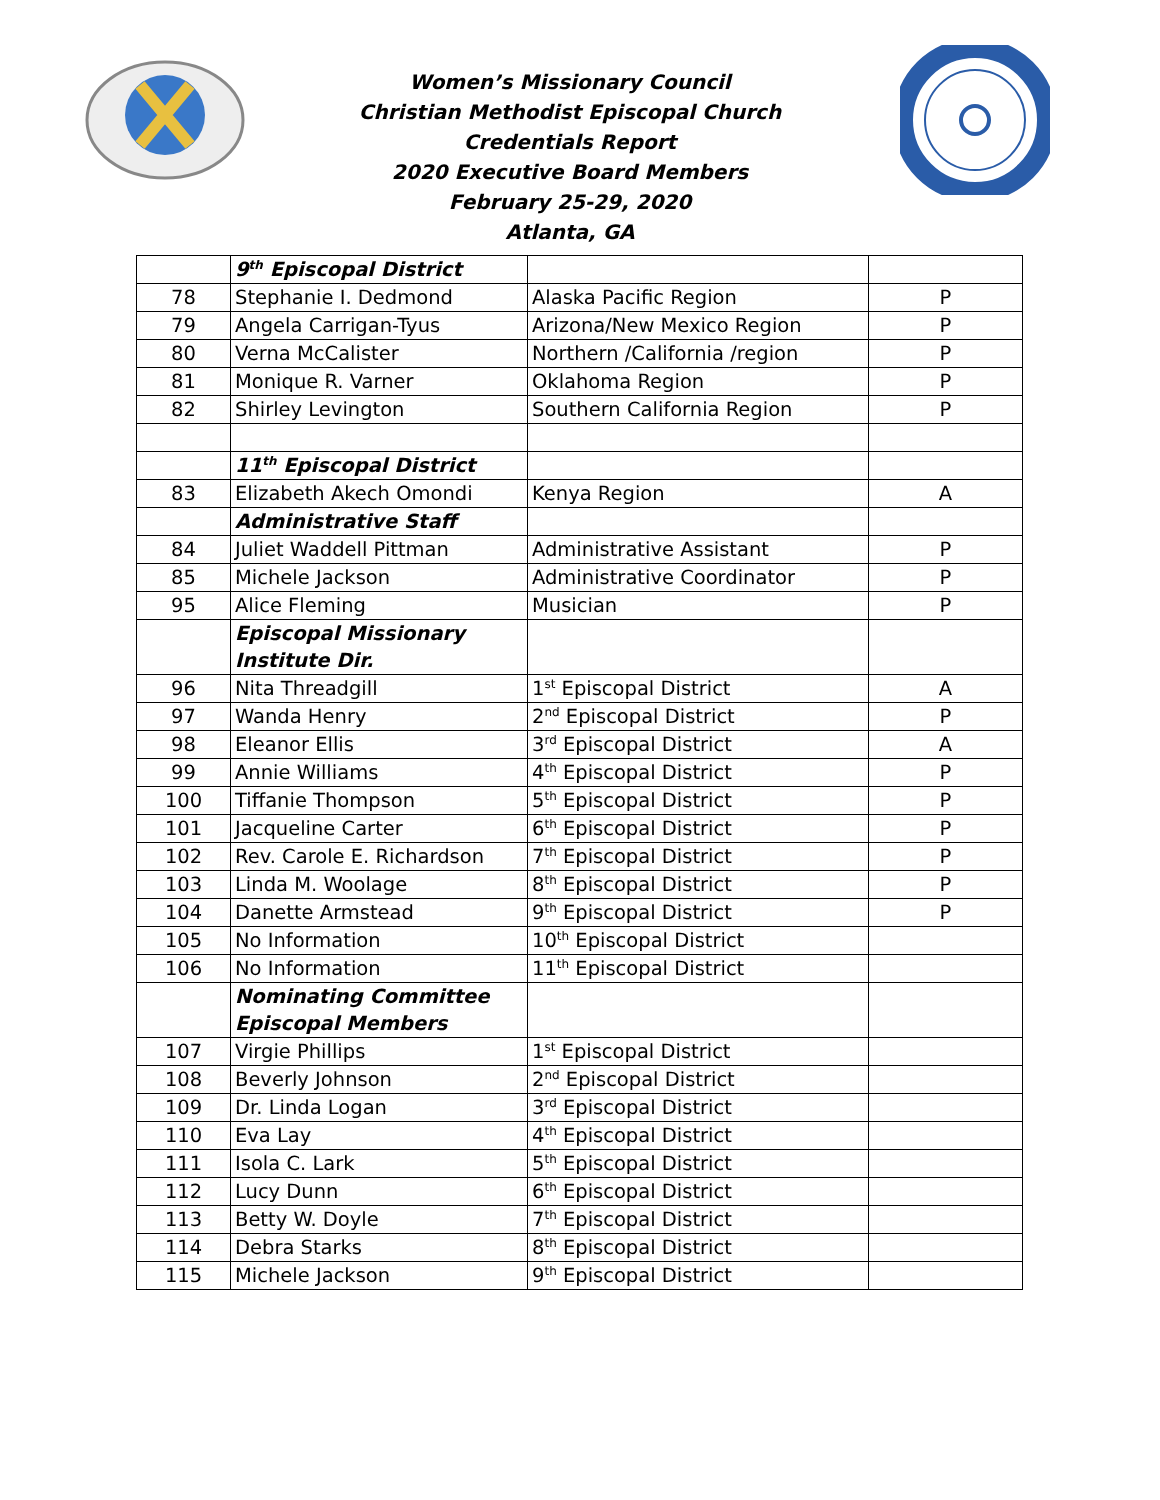Women’s Missionary Council
Christian Methodist Episcopal Church
Credentials Report
2020 Executive Board Members
February 25-29, 2020
Atlanta, GA
| | 9<sup>th</sup> Episcopal District | | |
| 78 | Stephanie I. Dedmond | Alaska Pacific Region | P |
| 79 | Angela Carrigan-Tyus | Arizona/New Mexico Region | P |
| 80 | Verna McCalister | Northern /California /region | P |
| 81 | Monique R. Varner | Oklahoma Region | P |
| 82 | Shirley Levington | Southern California Region | P |
| | 11<sup>th</sup> Episcopal District | | |
| 83 | Elizabeth Akech Omondi | Kenya Region | A |
| | Administrative Staff | | |
| 84 | Juliet Waddell Pittman | Administrative Assistant | P |
| 85 | Michele Jackson | Administrative Coordinator | P |
| 95 | Alice Fleming | Musician | P |
| | Episcopal Missionary Institute Dir. | | |
| 96 | Nita Threadgill | 1<sup>st</sup> Episcopal District | A |
| 97 | Wanda Henry | 2<sup>nd</sup> Episcopal District | P |
| 98 | Eleanor Ellis | 3<sup>rd</sup> Episcopal District | A |
| 99 | Annie Williams | 4<sup>th</sup> Episcopal District | P |
| 100 | Tiffanie Thompson | 5<sup>th</sup> Episcopal District | P |
| 101 | Jacqueline Carter | 6<sup>th</sup> Episcopal District | P |
| 102 | Rev. Carole E. Richardson | 7<sup>th</sup> Episcopal District | P |
| 103 | Linda M. Woolage | 8<sup>th</sup> Episcopal District | P |
| 104 | Danette Armstead | 9<sup>th</sup> Episcopal District | P |
| 105 | No Information | 10<sup>th</sup> Episcopal District | |
| 106 | No Information | 11<sup>th</sup> Episcopal District | |
| | Nominating Committee Episcopal Members | | |
| 107 | Virgie Phillips | 1<sup>st</sup> Episcopal District | |
| 108 | Beverly Johnson | 2<sup>nd</sup> Episcopal District | |
| 109 | Dr. Linda Logan | 3<sup>rd</sup> Episcopal District | |
| 110 | Eva Lay | 4<sup>th</sup> Episcopal District | |
| 111 | Isola C. Lark | 5<sup>th</sup> Episcopal District | |
| 112 | Lucy Dunn | 6<sup>th</sup> Episcopal District | |
| 113 | Betty W. Doyle | 7<sup>th</sup> Episcopal District | |
| 114 | Debra Starks | 8<sup>th</sup> Episcopal District | |
| 115 | Michele Jackson | 9<sup>th</sup> Episcopal District | |